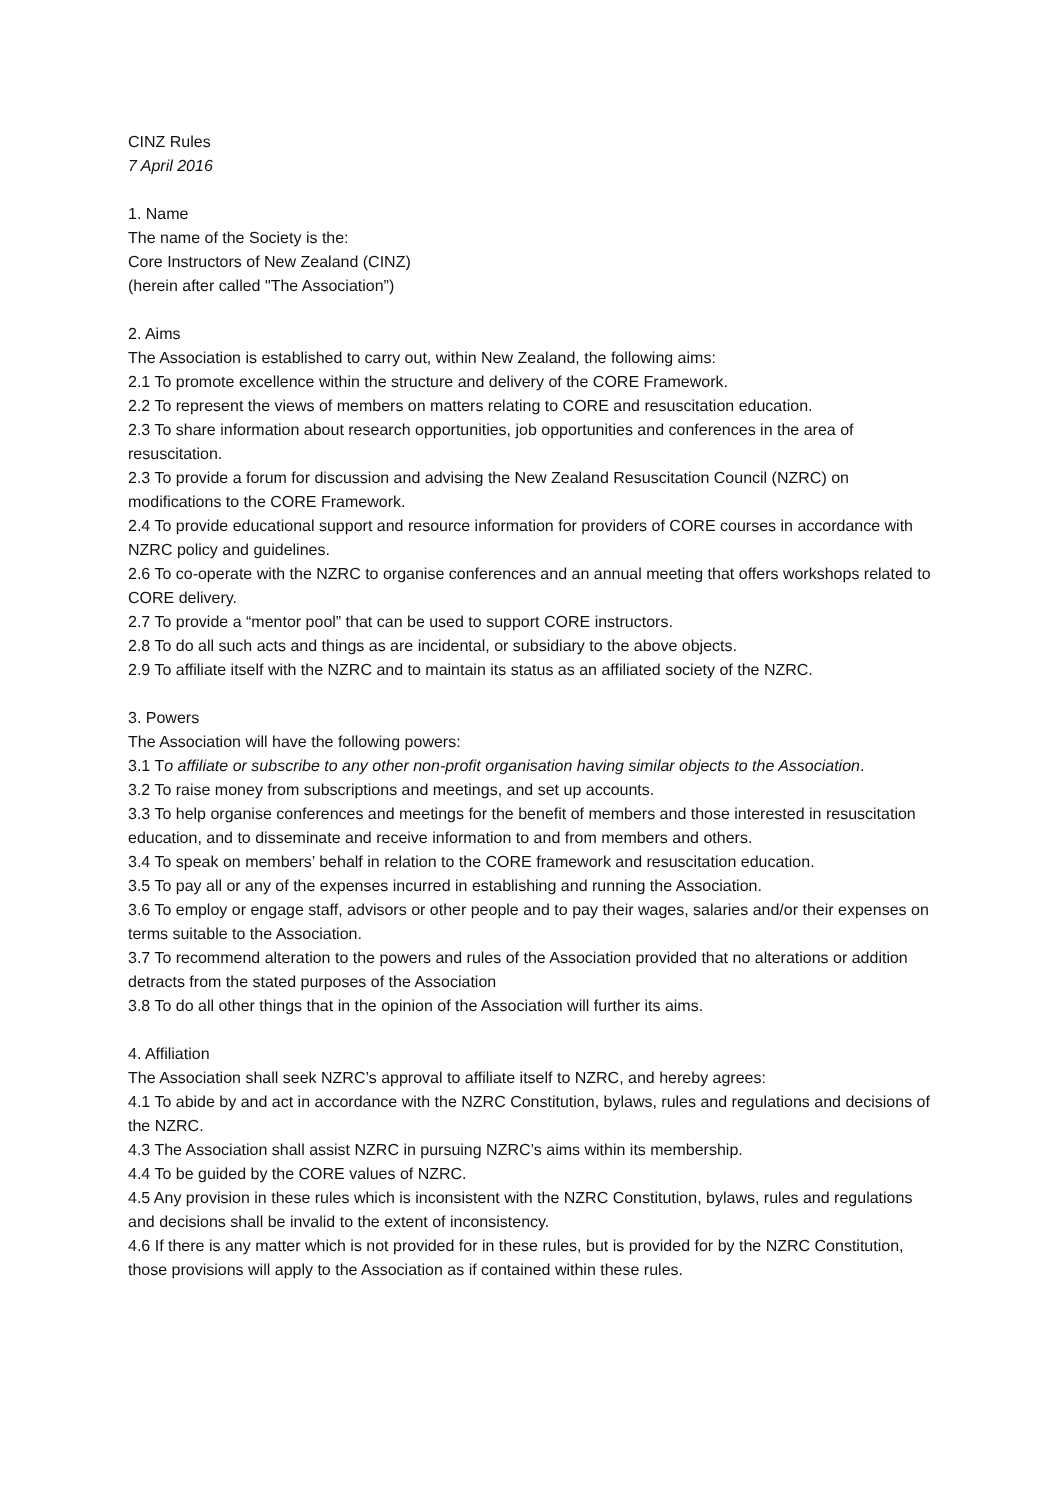CINZ Rules
7 April 2016
1. Name
The name of the Society is the:
Core Instructors of New Zealand (CINZ)
(herein after called "The Association”)
2. Aims
The Association is established to carry out, within New Zealand, the following aims:
2.1 To promote excellence within the structure and delivery of the CORE Framework.
2.2 To represent the views of members on matters relating to CORE and resuscitation education.
2.3 To share information about research opportunities, job opportunities and conferences in the area of resuscitation.
2.3 To provide a forum for discussion and advising the New Zealand Resuscitation Council (NZRC) on modifications to the CORE Framework.
2.4 To provide educational support and resource information for providers of CORE courses in accordance with NZRC policy and guidelines.
2.6 To co-operate with the NZRC to organise conferences and an annual meeting that offers workshops related to CORE delivery.
2.7 To provide a “mentor pool” that can be used to support CORE instructors.
2.8 To do all such acts and things as are incidental, or subsidiary to the above objects.
2.9 To affiliate itself with the NZRC and to maintain its status as an affiliated society of the NZRC.
3. Powers
The Association will have the following powers:
3.1 To affiliate or subscribe to any other non-profit organisation having similar objects to the Association.
3.2 To raise money from subscriptions and meetings, and set up accounts.
3.3 To help organise conferences and meetings for the benefit of members and those interested in resuscitation education, and to disseminate and receive information to and from members and others.
3.4 To speak on members’ behalf in relation to the CORE framework and resuscitation education.
3.5 To pay all or any of the expenses incurred in establishing and running the Association.
3.6 To employ or engage staff, advisors or other people and to pay their wages, salaries and/or their expenses on terms suitable to the Association.
3.7 To recommend alteration to the powers and rules of the Association provided that no alterations or addition detracts from the stated purposes of the Association
3.8 To do all other things that in the opinion of the Association will further its aims.
4. Affiliation
The Association shall seek NZRC’s approval to affiliate itself to NZRC, and hereby agrees:
4.1 To abide by and act in accordance with the NZRC Constitution, bylaws, rules and regulations and decisions of the NZRC.
4.3 The Association shall assist NZRC in pursuing NZRC’s aims within its membership.
4.4 To be guided by the CORE values of NZRC.
4.5 Any provision in these rules which is inconsistent with the NZRC Constitution, bylaws, rules and regulations and decisions shall be invalid to the extent of inconsistency.
4.6 If there is any matter which is not provided for in these rules, but is provided for by the NZRC Constitution, those provisions will apply to the Association as if contained within these rules.